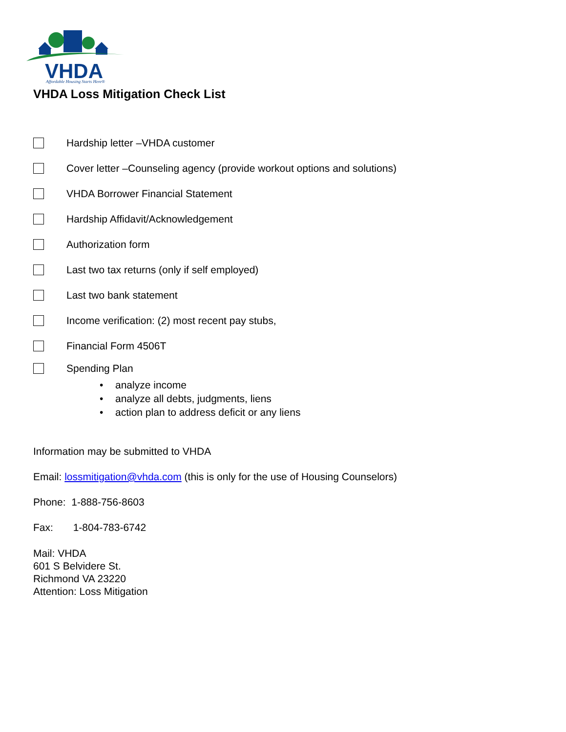VHDA
Affordable Housing Starts Here®
VHDA Loss Mitigation Check List
Hardship letter –VHDA customer
Cover letter –Counseling agency (provide workout options and solutions)
VHDA Borrower Financial Statement
Hardship Affidavit/Acknowledgement
Authorization form
Last two tax returns (only if self employed)
Last two bank statement
Income verification: (2) most recent pay stubs,
Financial Form 4506T
Spending Plan
• analyze income
• analyze all debts, judgments, liens
• action plan to address deficit or any liens
Information may be submitted to VHDA
Email: lossmitigation@vhda.com (this is only for the use of Housing Counselors)
Phone: 1-888-756-8603
Fax: 1-804-783-6742
Mail: VHDA
601 S Belvidere St.
Richmond VA 23220
Attention: Loss Mitigation